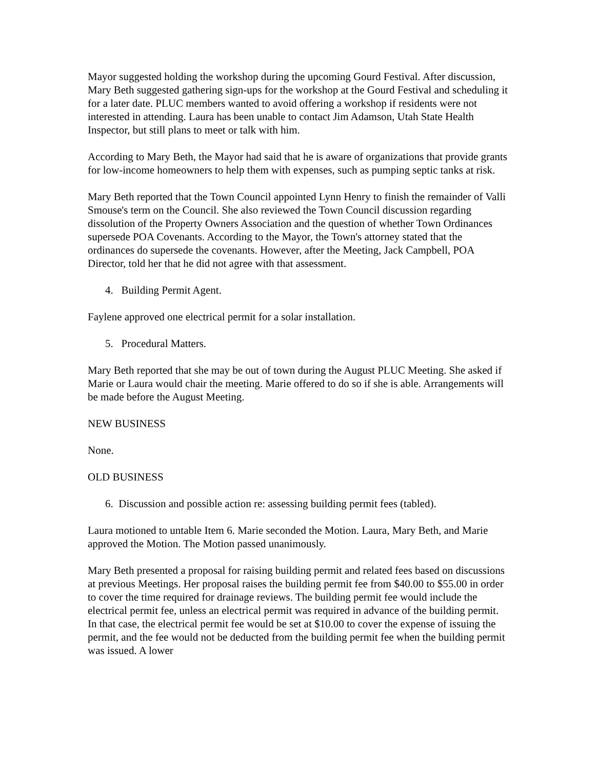Mayor suggested holding the workshop during the upcoming Gourd Festival. After discussion, Mary Beth suggested gathering sign-ups for the workshop at the Gourd Festival and scheduling it for a later date. PLUC members wanted to avoid offering a workshop if residents were not interested in attending. Laura has been unable to contact Jim Adamson, Utah State Health Inspector, but still plans to meet or talk with him.
According to Mary Beth, the Mayor had said that he is aware of organizations that provide grants for low-income homeowners to help them with expenses, such as pumping septic tanks at risk.
Mary Beth reported that the Town Council appointed Lynn Henry to finish the remainder of Valli Smouse's term on the Council. She also reviewed the Town Council discussion regarding dissolution of the Property Owners Association and the question of whether Town Ordinances supersede POA Covenants. According to the Mayor, the Town's attorney stated that the ordinances do supersede the covenants. However, after the Meeting, Jack Campbell, POA Director, told her that he did not agree with that assessment.
4. Building Permit Agent.
Faylene approved one electrical permit for a solar installation.
5. Procedural Matters.
Mary Beth reported that she may be out of town during the August PLUC Meeting. She asked if Marie or Laura would chair the meeting. Marie offered to do so if she is able. Arrangements will be made before the August Meeting.
NEW BUSINESS
None.
OLD BUSINESS
6. Discussion and possible action re: assessing building permit fees (tabled).
Laura motioned to untable Item 6. Marie seconded the Motion. Laura, Mary Beth, and Marie approved the Motion. The Motion passed unanimously.
Mary Beth presented a proposal for raising building permit and related fees based on discussions at previous Meetings. Her proposal raises the building permit fee from $40.00 to $55.00 in order to cover the time required for drainage reviews. The building permit fee would include the electrical permit fee, unless an electrical permit was required in advance of the building permit. In that case, the electrical permit fee would be set at $10.00 to cover the expense of issuing the permit, and the fee would not be deducted from the building permit fee when the building permit was issued. A lower